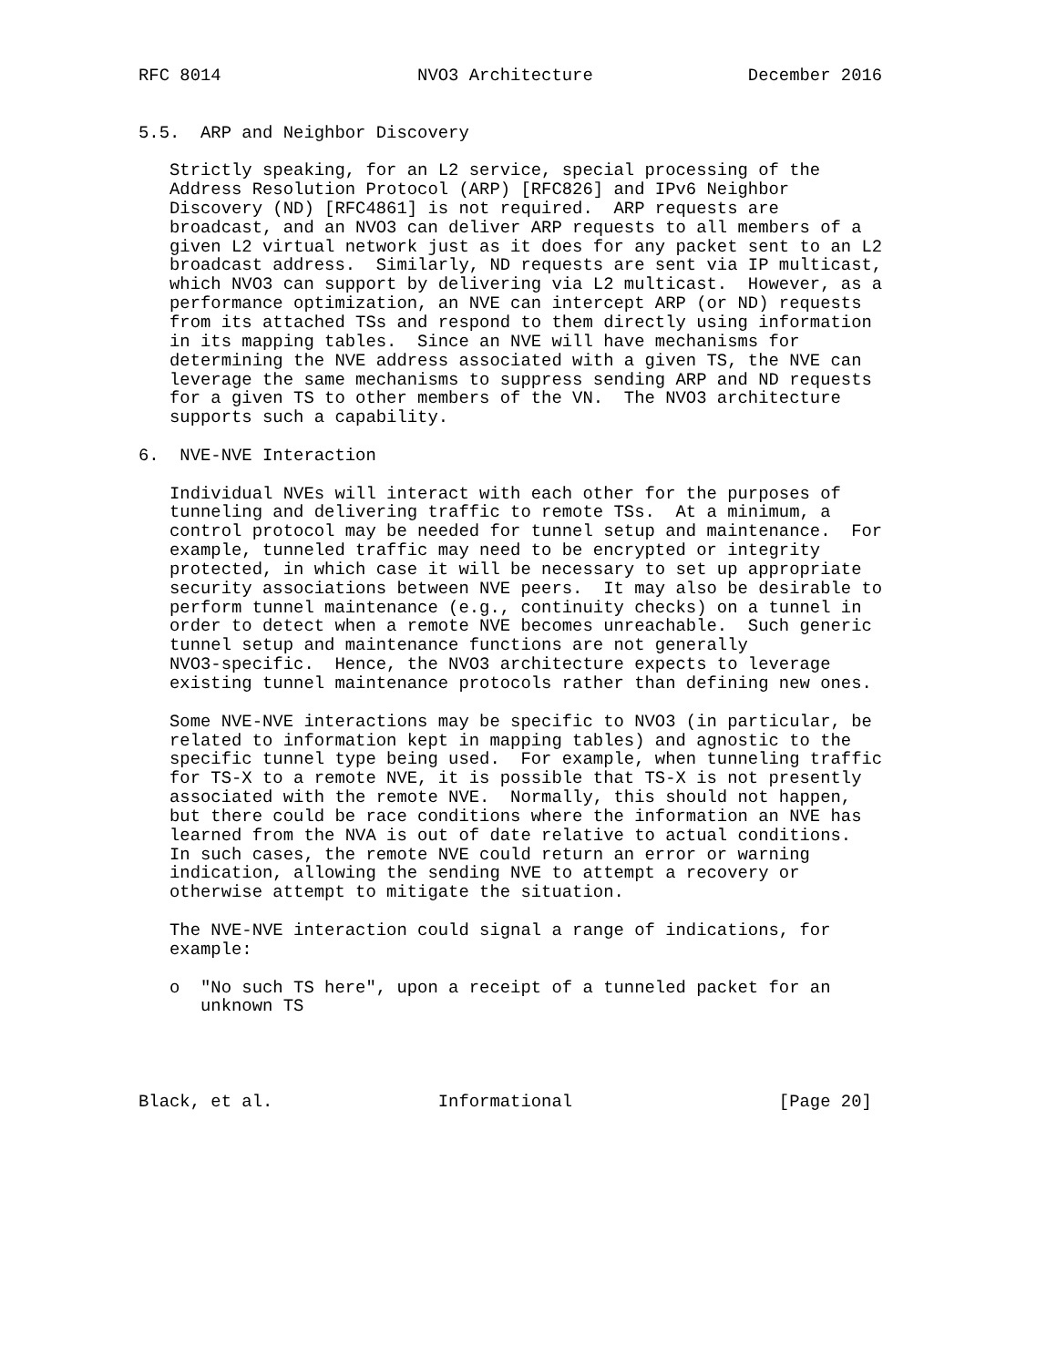RFC 8014                   NVO3 Architecture               December 2016


5.5.  ARP and Neighbor Discovery

   Strictly speaking, for an L2 service, special processing of the
   Address Resolution Protocol (ARP) [RFC826] and IPv6 Neighbor
   Discovery (ND) [RFC4861] is not required.  ARP requests are
   broadcast, and an NVO3 can deliver ARP requests to all members of a
   given L2 virtual network just as it does for any packet sent to an L2
   broadcast address.  Similarly, ND requests are sent via IP multicast,
   which NVO3 can support by delivering via L2 multicast.  However, as a
   performance optimization, an NVE can intercept ARP (or ND) requests
   from its attached TSs and respond to them directly using information
   in its mapping tables.  Since an NVE will have mechanisms for
   determining the NVE address associated with a given TS, the NVE can
   leverage the same mechanisms to suppress sending ARP and ND requests
   for a given TS to other members of the VN.  The NVO3 architecture
   supports such a capability.

6.  NVE-NVE Interaction

   Individual NVEs will interact with each other for the purposes of
   tunneling and delivering traffic to remote TSs.  At a minimum, a
   control protocol may be needed for tunnel setup and maintenance.  For
   example, tunneled traffic may need to be encrypted or integrity
   protected, in which case it will be necessary to set up appropriate
   security associations between NVE peers.  It may also be desirable to
   perform tunnel maintenance (e.g., continuity checks) on a tunnel in
   order to detect when a remote NVE becomes unreachable.  Such generic
   tunnel setup and maintenance functions are not generally
   NVO3-specific.  Hence, the NVO3 architecture expects to leverage
   existing tunnel maintenance protocols rather than defining new ones.

   Some NVE-NVE interactions may be specific to NVO3 (in particular, be
   related to information kept in mapping tables) and agnostic to the
   specific tunnel type being used.  For example, when tunneling traffic
   for TS-X to a remote NVE, it is possible that TS-X is not presently
   associated with the remote NVE.  Normally, this should not happen,
   but there could be race conditions where the information an NVE has
   learned from the NVA is out of date relative to actual conditions.
   In such cases, the remote NVE could return an error or warning
   indication, allowing the sending NVE to attempt a recovery or
   otherwise attempt to mitigate the situation.

   The NVE-NVE interaction could signal a range of indications, for
   example:

   o  "No such TS here", upon a receipt of a tunneled packet for an
      unknown TS




Black, et al.                Informational                    [Page 20]